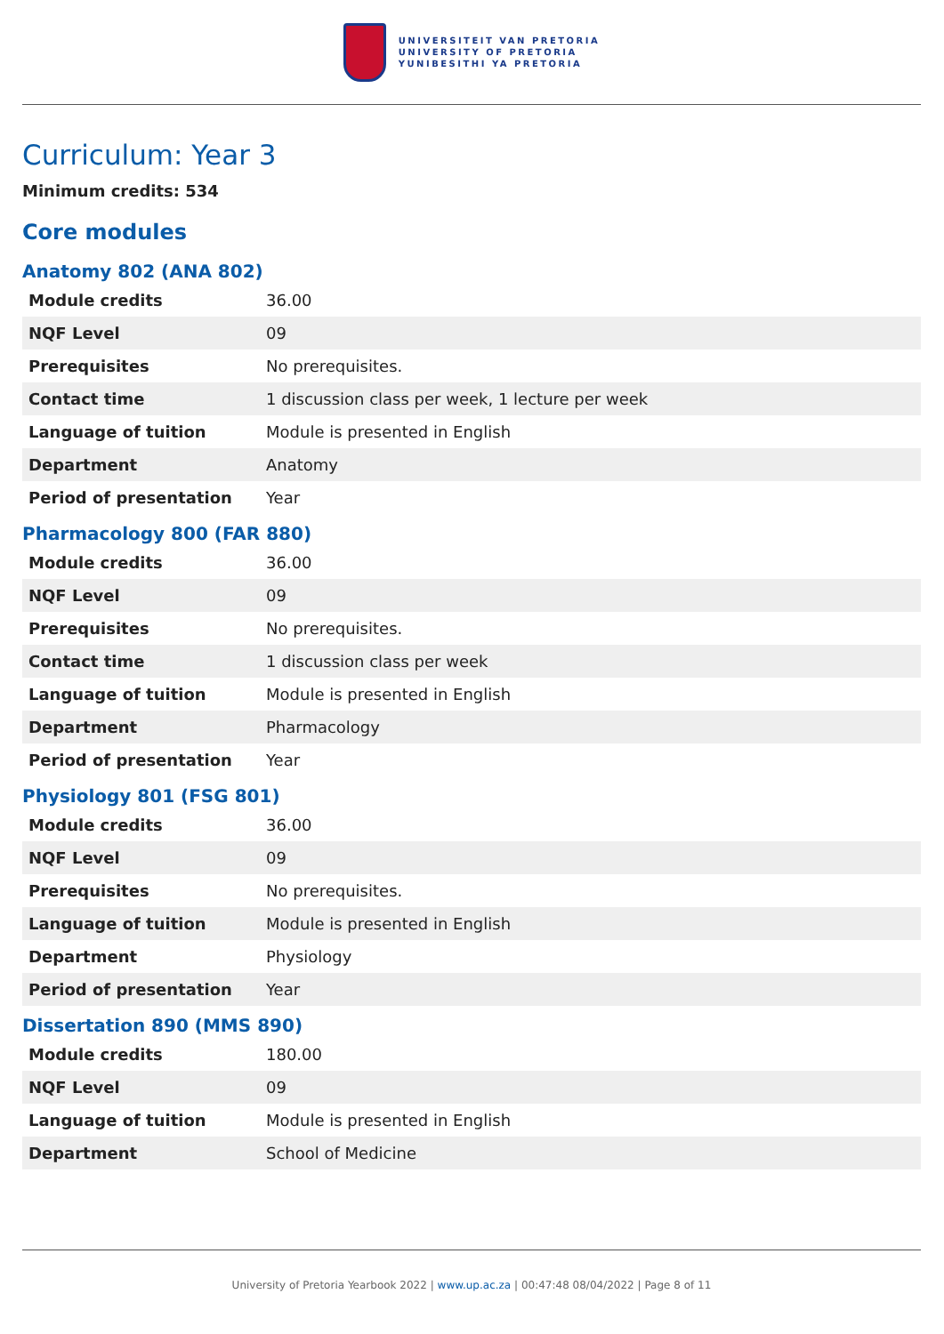UNIVERSITEIT VAN PRETORIA
UNIVERSITY OF PRETORIA
YUNIBESITHI YA PRETORIA
Curriculum: Year 3
Minimum credits: 534
Core modules
Anatomy 802 (ANA 802)
| Module credits | 36.00 |
| NQF Level | 09 |
| Prerequisites | No prerequisites. |
| Contact time | 1 discussion class per week, 1 lecture per week |
| Language of tuition | Module is presented in English |
| Department | Anatomy |
| Period of presentation | Year |
Pharmacology 800 (FAR 880)
| Module credits | 36.00 |
| NQF Level | 09 |
| Prerequisites | No prerequisites. |
| Contact time | 1 discussion class per week |
| Language of tuition | Module is presented in English |
| Department | Pharmacology |
| Period of presentation | Year |
Physiology 801 (FSG 801)
| Module credits | 36.00 |
| NQF Level | 09 |
| Prerequisites | No prerequisites. |
| Language of tuition | Module is presented in English |
| Department | Physiology |
| Period of presentation | Year |
Dissertation 890 (MMS 890)
| Module credits | 180.00 |
| NQF Level | 09 |
| Language of tuition | Module is presented in English |
| Department | School of Medicine |
University of Pretoria Yearbook 2022 | www.up.ac.za | 00:47:48 08/04/2022 | Page 8 of 11